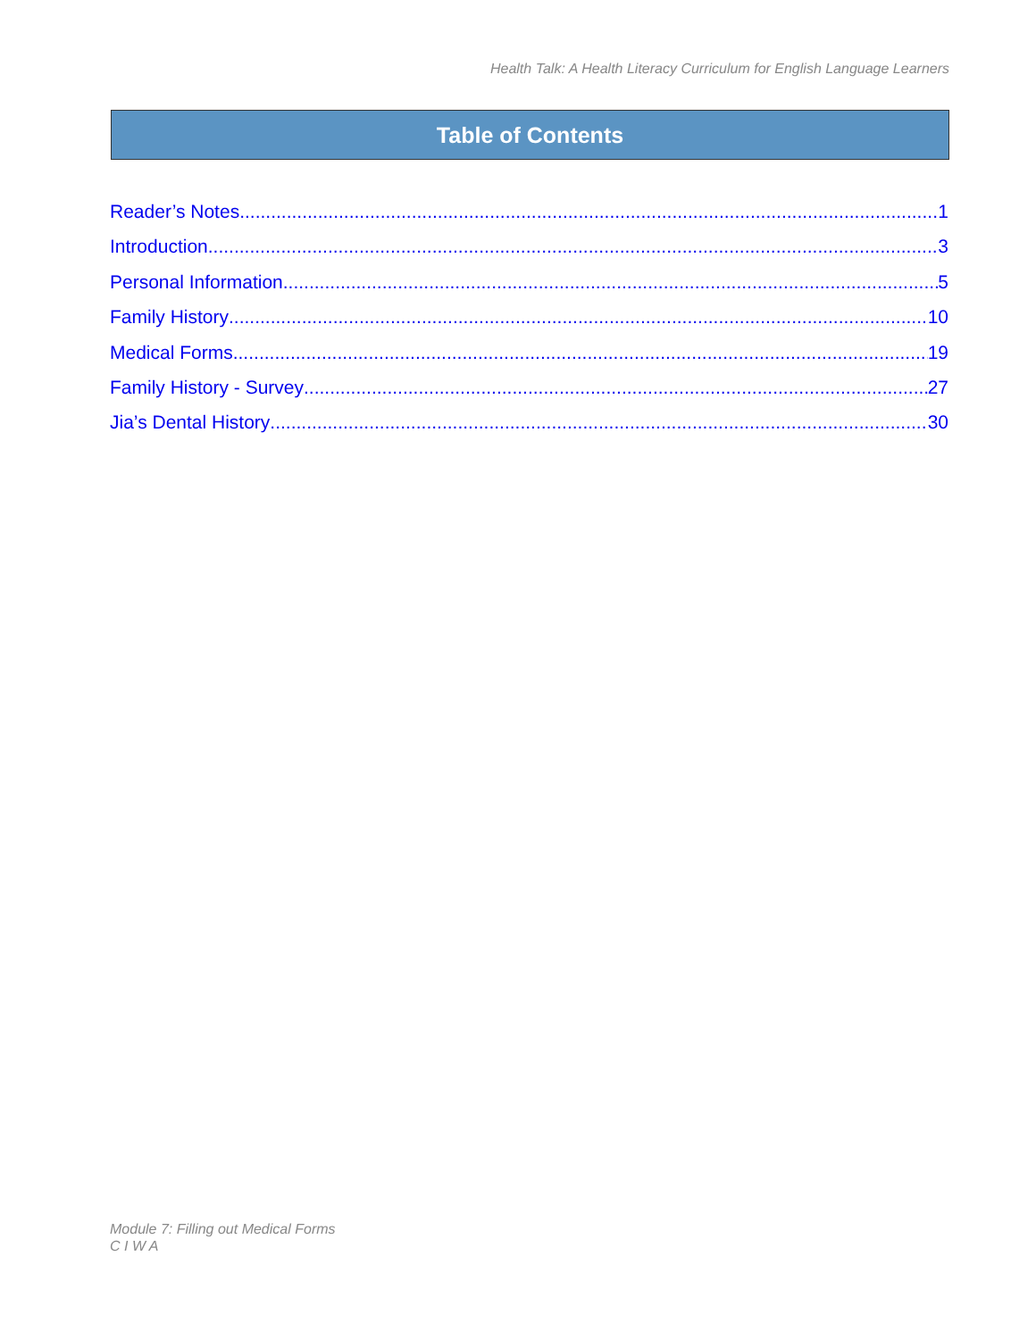Health Talk: A Health Literacy Curriculum for English Language Learners
Table of Contents
Reader’s Notes 1
Introduction 3
Personal Information 5
Family History 10
Medical Forms 19
Family History - Survey 27
Jia’s Dental History 30
Module 7: Filling out Medical Forms
C I W A